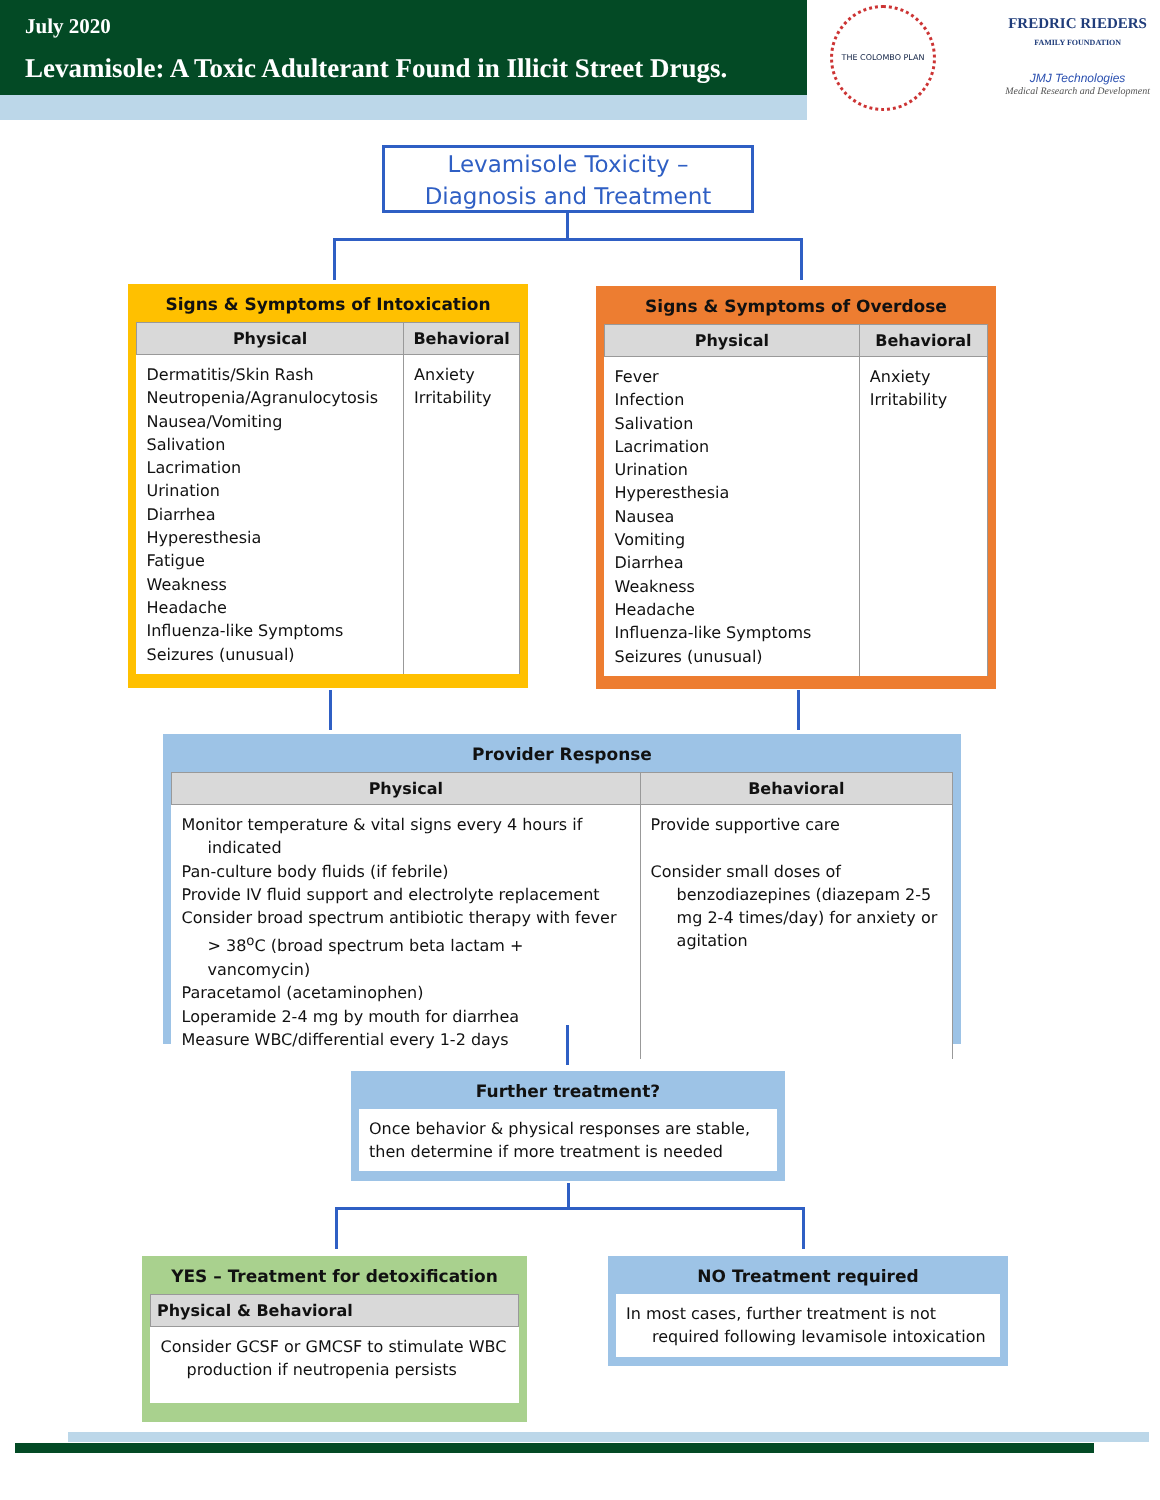July 2020
Levamisole: A Toxic Adulterant Found in Illicit Street Drugs.
THE COLOMBO PLAN
FREDRIC RIEDERS
FAMILY FOUNDATION
JMJ Technologies
Medical Research and Development
Levamisole Toxicity –
Diagnosis and Treatment
Signs & Symptoms of Intoxication
| Physical | Behavioral |
| --- | --- |
| Dermatitis/Skin Rash Neutropenia/Agranulocytosis Nausea/Vomiting Salivation Lacrimation Urination Diarrhea Hyperesthesia Fatigue Weakness Headache Influenza-like Symptoms Seizures (unusual) | Anxiety Irritability |
Signs & Symptoms of Overdose
| Physical | Behavioral |
| --- | --- |
| Fever Infection Salivation Lacrimation Urination Hyperesthesia Nausea Vomiting Diarrhea Weakness Headache Influenza-like Symptoms Seizures (unusual) | Anxiety Irritability |
Provider Response
| Physical | Behavioral |
| --- | --- |
| Monitor temperature & vital signs every 4 hours if indicated Pan-culture body fluids (if febrile) Provide IV fluid support and electrolyte replacement Consider broad spectrum antibiotic therapy with fever > 38<sup>o</sup>C (broad spectrum beta lactam + vancomycin) Paracetamol (acetaminophen) Loperamide 2-4 mg by mouth for diarrhea Measure WBC/differential every 1-2 days | Provide supportive care Consider small doses of benzodiazepines (diazepam 2-5 mg 2-4 times/day) for anxiety or agitation |
Further treatment?
| Once behavior & physical responses are stable, then determine if more treatment is needed |
YES – Treatment for detoxification
| Physical & Behavioral |
| --- |
| Consider GCSF or GMCSF to stimulate WBC production if neutropenia persists |
NO Treatment required
| In most cases, further treatment is not required following levamisole intoxication |